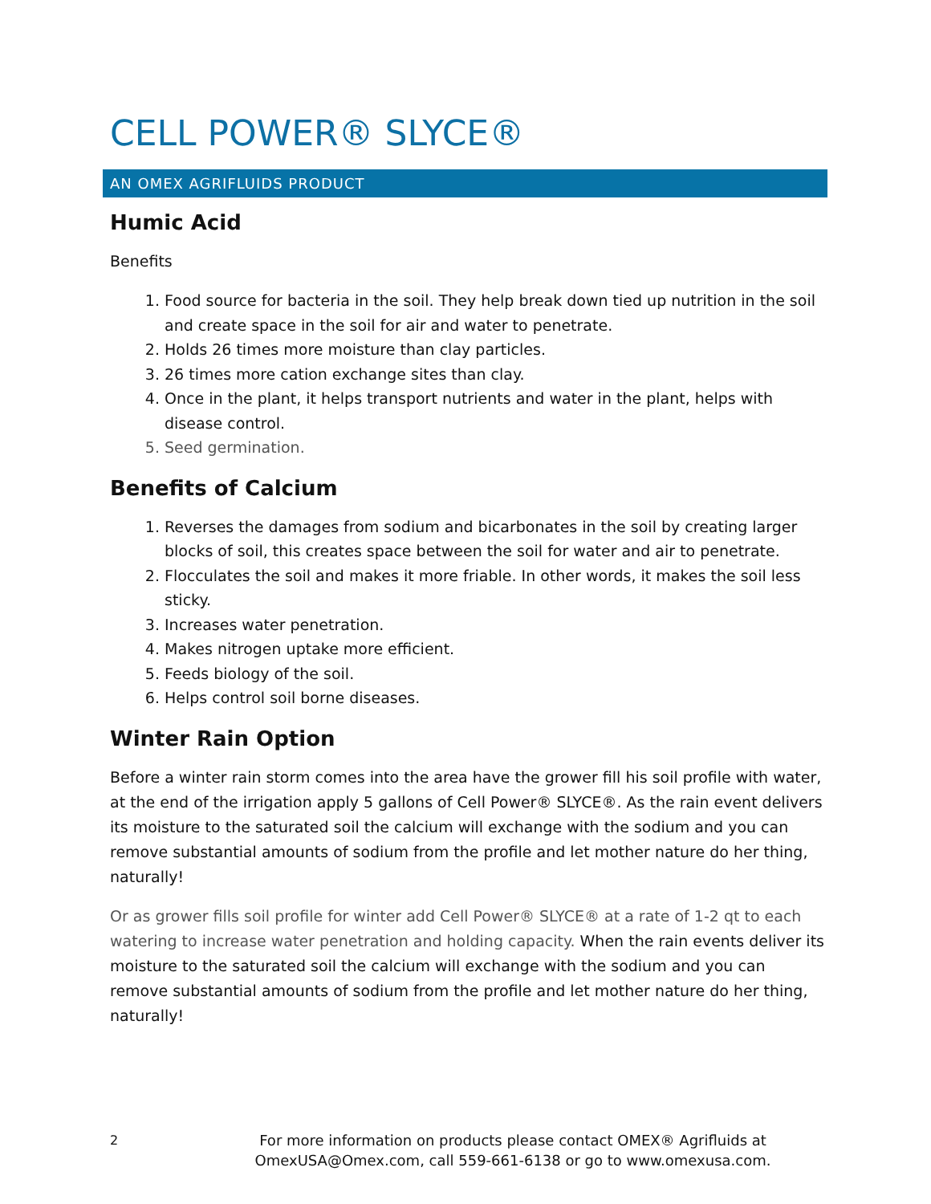CELL POWER® SLYCE®
AN OMEX AGRIFLUIDS PRODUCT
Humic Acid
Benefits
1. Food source for bacteria in the soil. They help break down tied up nutrition in the soil and create space in the soil for air and water to penetrate.
2. Holds 26 times more moisture than clay particles.
3. 26 times more cation exchange sites than clay.
4. Once in the plant, it helps transport nutrients and water in the plant, helps with disease control.
5. Seed germination.
Benefits of Calcium
1. Reverses the damages from sodium and bicarbonates in the soil by creating larger blocks of soil, this creates space between the soil for water and air to penetrate.
2. Flocculates the soil and makes it more friable. In other words, it makes the soil less sticky.
3. Increases water penetration.
4. Makes nitrogen uptake more efficient.
5. Feeds biology of the soil.
6. Helps control soil borne diseases.
Winter Rain Option
Before a winter rain storm comes into the area have the grower fill his soil profile with water, at the end of the irrigation apply 5 gallons of Cell Power® SLYCE®. As the rain event delivers its moisture to the saturated soil the calcium will exchange with the sodium and you can remove substantial amounts of sodium from the profile and let mother nature do her thing, naturally!
Or as grower fills soil profile for winter add Cell Power® SLYCE® at a rate of 1-2 qt to each watering to increase water penetration and holding capacity. When the rain events deliver its moisture to the saturated soil the calcium will exchange with the sodium and you can remove substantial amounts of sodium from the profile and let mother nature do her thing, naturally!
2
For more information on products please contact OMEX® Agrifluids at
OmexUSA@Omex.com, call 559-661-6138 or go to www.omexusa.com.